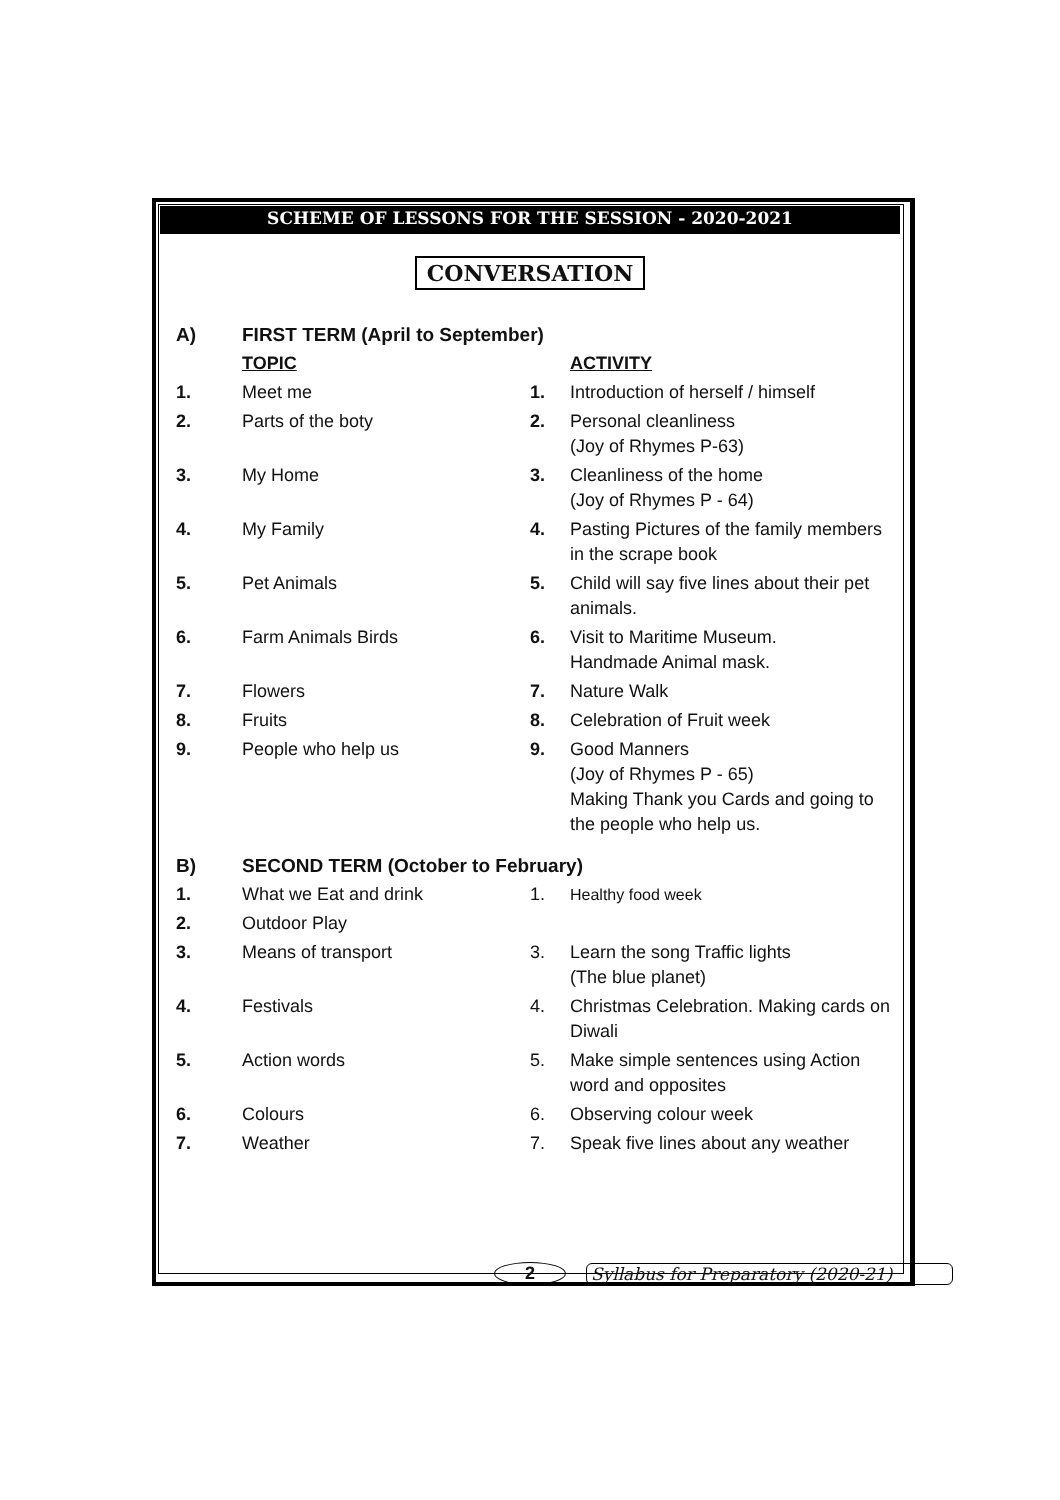SCHEME OF LESSONS FOR THE SESSION - 2020-2021
CONVERSATION
| A) | FIRST TERM (April to September) | | |
| | TOPIC | | ACTIVITY |
| 1. | Meet me | 1. | Introduction of herself / himself |
| 2. | Parts of the boty | 2. | Personal cleanliness (Joy of Rhymes P-63) |
| 3. | My Home | 3. | Cleanliness of the home (Joy of Rhymes P - 64) |
| 4. | My Family | 4. | Pasting Pictures of the family members in the scrape book |
| 5. | Pet Animals | 5. | Child will say five lines about their pet animals. |
| 6. | Farm Animals Birds | 6. | Visit to Maritime Museum. Handmade Animal mask. |
| 7. | Flowers | 7. | Nature Walk |
| 8. | Fruits | 8. | Celebration of Fruit week |
| 9. | People who help us | 9. | Good Manners (Joy of Rhymes P - 65) Making Thank you Cards and going to the people who help us. |
| B) | SECOND TERM (October to February) | | |
| 1. | What we Eat and drink | 1. | Healthy food week |
| 2. | Outdoor Play | | |
| 3. | Means of transport | 3. | Learn the song Traffic lights (The blue planet) |
| 4. | Festivals | 4. | Christmas Celebration. Making cards on Diwali |
| 5. | Action words | 5. | Make simple sentences using Action word and opposites |
| 6. | Colours | 6. | Observing colour week |
| 7. | Weather | 7. | Speak five lines about any weather |
2 Syllabus for Preparatory (2020-21)